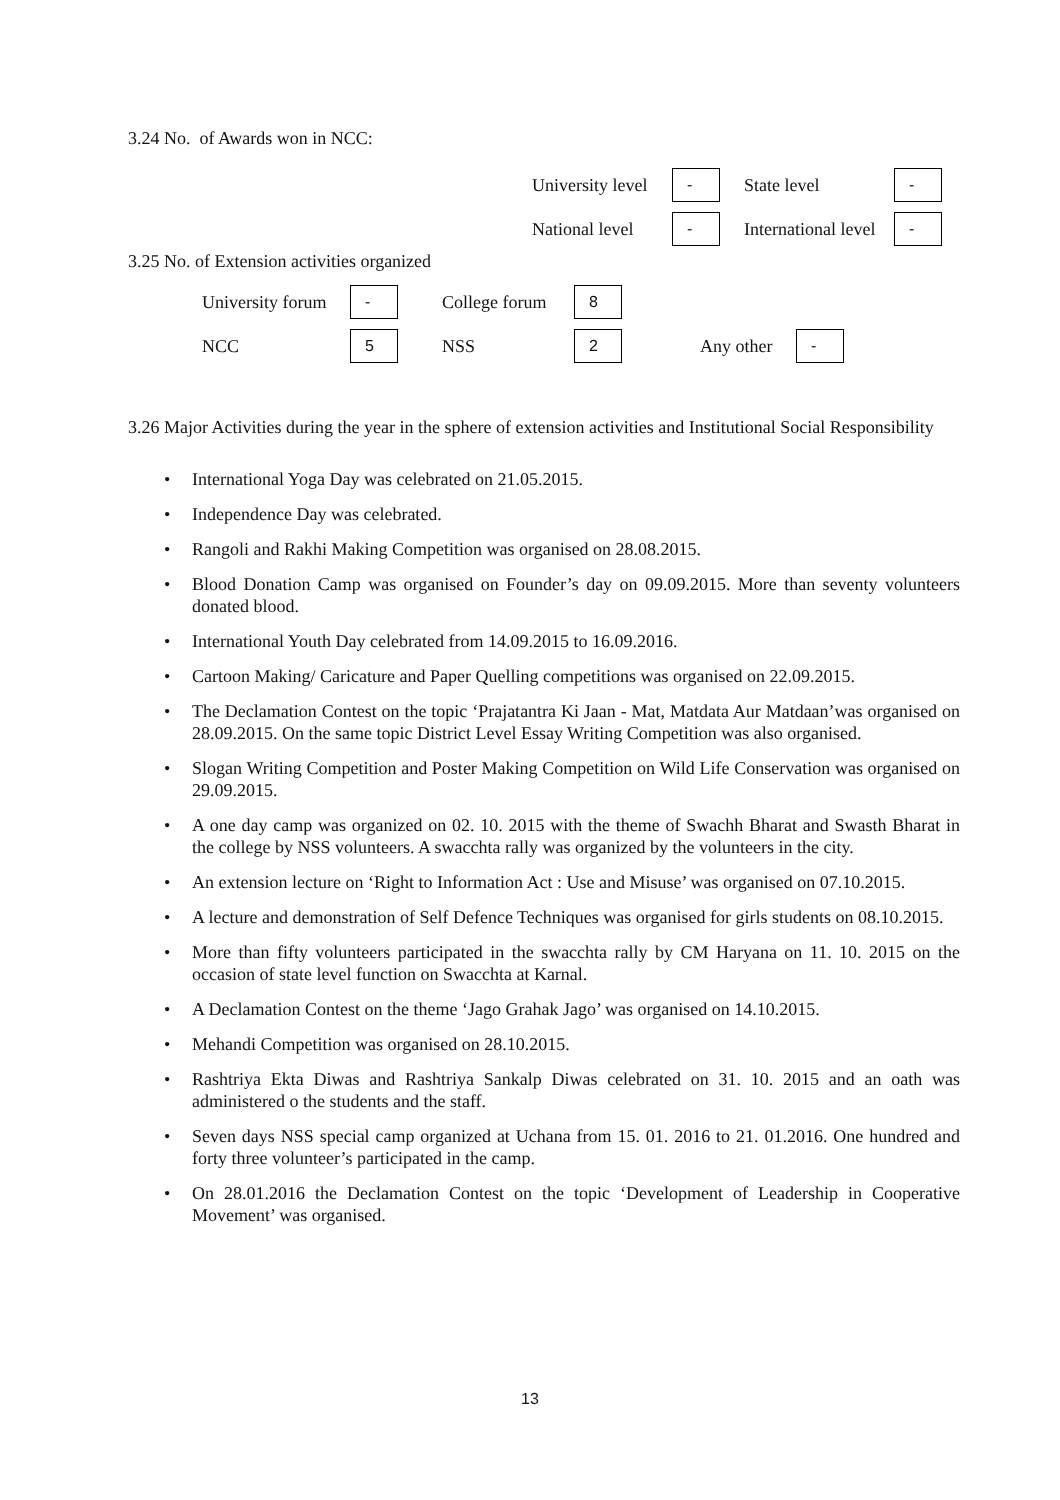3.24 No. of Awards won in NCC:
University level - State level -
National level - International level -
3.25 No. of Extension activities organized
University forum - College forum 8
NCC 5 NSS 2 Any other -
3.26 Major Activities during the year in the sphere of extension activities and Institutional Social Responsibility
• International Yoga Day was celebrated on 21.05.2015.
• Independence Day was celebrated.
• Rangoli and Rakhi Making Competition was organised on 28.08.2015.
• Blood Donation Camp was organised on Founder’s day on 09.09.2015. More than seventy volunteers donated blood.
• International Youth Day celebrated from 14.09.2015 to 16.09.2016.
• Cartoon Making/ Caricature and Paper Quelling competitions was organised on 22.09.2015.
• The Declamation Contest on the topic ‘Prajatantra Ki Jaan - Mat, Matdata Aur Matdaan’was organised on 28.09.2015. On the same topic District Level Essay Writing Competition was also organised.
• Slogan Writing Competition and Poster Making Competition on Wild Life Conservation was organised on 29.09.2015.
• A one day camp was organized on 02. 10. 2015 with the theme of Swachh Bharat and Swasth Bharat in the college by NSS volunteers. A swacchta rally was organized by the volunteers in the city.
• An extension lecture on ‘Right to Information Act : Use and Misuse’ was organised on 07.10.2015.
• A lecture and demonstration of Self Defence Techniques was organised for girls students on 08.10.2015.
• More than fifty volunteers participated in the swacchta rally by CM Haryana on 11. 10. 2015 on the occasion of state level function on Swacchta at Karnal.
• A Declamation Contest on the theme ‘Jago Grahak Jago’ was organised on 14.10.2015.
• Mehandi Competition was organised on 28.10.2015.
• Rashtriya Ekta Diwas and Rashtriya Sankalp Diwas celebrated on 31. 10. 2015 and an oath was administered o the students and the staff.
• Seven days NSS special camp organized at Uchana from 15. 01. 2016 to 21. 01.2016. One hundred and forty three volunteer’s participated in the camp.
• On 28.01.2016 the Declamation Contest on the topic ‘Development of Leadership in Cooperative Movement’ was organised.
13